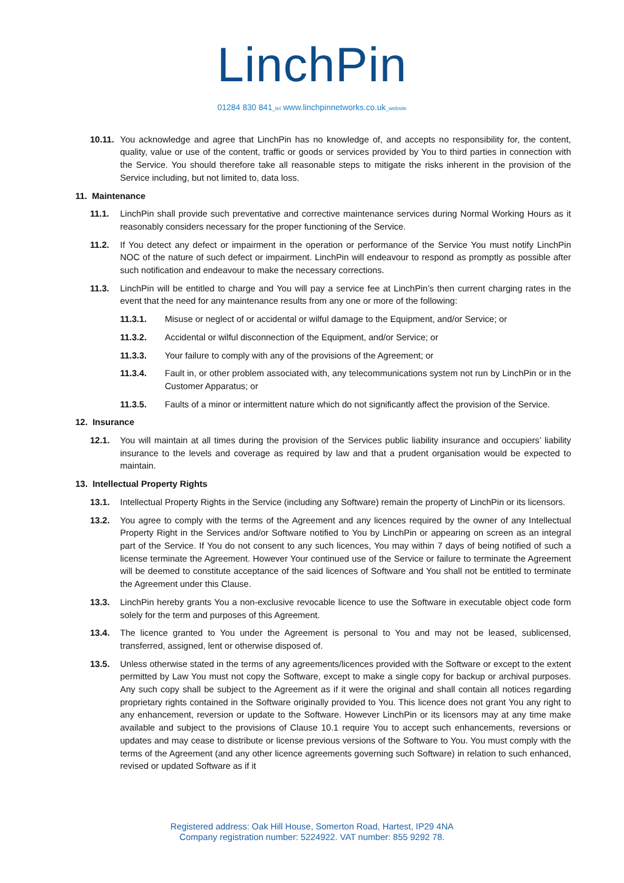LinchPin
01284 830 841_tel www.linchpinnetworks.co.uk_website
10.11. You acknowledge and agree that LinchPin has no knowledge of, and accepts no responsibility for, the content, quality, value or use of the content, traffic or goods or services provided by You to third parties in connection with the Service. You should therefore take all reasonable steps to mitigate the risks inherent in the provision of the Service including, but not limited to, data loss.
11. Maintenance
11.1. LinchPin shall provide such preventative and corrective maintenance services during Normal Working Hours as it reasonably considers necessary for the proper functioning of the Service.
11.2. If You detect any defect or impairment in the operation or performance of the Service You must notify LinchPin NOC of the nature of such defect or impairment. LinchPin will endeavour to respond as promptly as possible after such notification and endeavour to make the necessary corrections.
11.3. LinchPin will be entitled to charge and You will pay a service fee at LinchPin’s then current charging rates in the event that the need for any maintenance results from any one or more of the following:
11.3.1. Misuse or neglect of or accidental or wilful damage to the Equipment, and/or Service; or
11.3.2. Accidental or wilful disconnection of the Equipment, and/or Service; or
11.3.3. Your failure to comply with any of the provisions of the Agreement; or
11.3.4. Fault in, or other problem associated with, any telecommunications system not run by LinchPin or in the Customer Apparatus; or
11.3.5. Faults of a minor or intermittent nature which do not significantly affect the provision of the Service.
12. Insurance
12.1. You will maintain at all times during the provision of the Services public liability insurance and occupiers’ liability insurance to the levels and coverage as required by law and that a prudent organisation would be expected to maintain.
13. Intellectual Property Rights
13.1. Intellectual Property Rights in the Service (including any Software) remain the property of LinchPin or its licensors.
13.2. You agree to comply with the terms of the Agreement and any licences required by the owner of any Intellectual Property Right in the Services and/or Software notified to You by LinchPin or appearing on screen as an integral part of the Service. If You do not consent to any such licences, You may within 7 days of being notified of such a license terminate the Agreement. However Your continued use of the Service or failure to terminate the Agreement will be deemed to constitute acceptance of the said licences of Software and You shall not be entitled to terminate the Agreement under this Clause.
13.3. LinchPin hereby grants You a non-exclusive revocable licence to use the Software in executable object code form solely for the term and purposes of this Agreement.
13.4. The licence granted to You under the Agreement is personal to You and may not be leased, sublicensed, transferred, assigned, lent or otherwise disposed of.
13.5. Unless otherwise stated in the terms of any agreements/licences provided with the Software or except to the extent permitted by Law You must not copy the Software, except to make a single copy for backup or archival purposes. Any such copy shall be subject to the Agreement as if it were the original and shall contain all notices regarding proprietary rights contained in the Software originally provided to You. This licence does not grant You any right to any enhancement, reversion or update to the Software. However LinchPin or its licensors may at any time make available and subject to the provisions of Clause 10.1 require You to accept such enhancements, reversions or updates and may cease to distribute or license previous versions of the Software to You. You must comply with the terms of the Agreement (and any other licence agreements governing such Software) in relation to such enhanced, revised or updated Software as if it
Registered address: Oak Hill House, Somerton Road, Hartest, IP29 4NA
Company registration number: 5224922. VAT number: 855 9292 78.